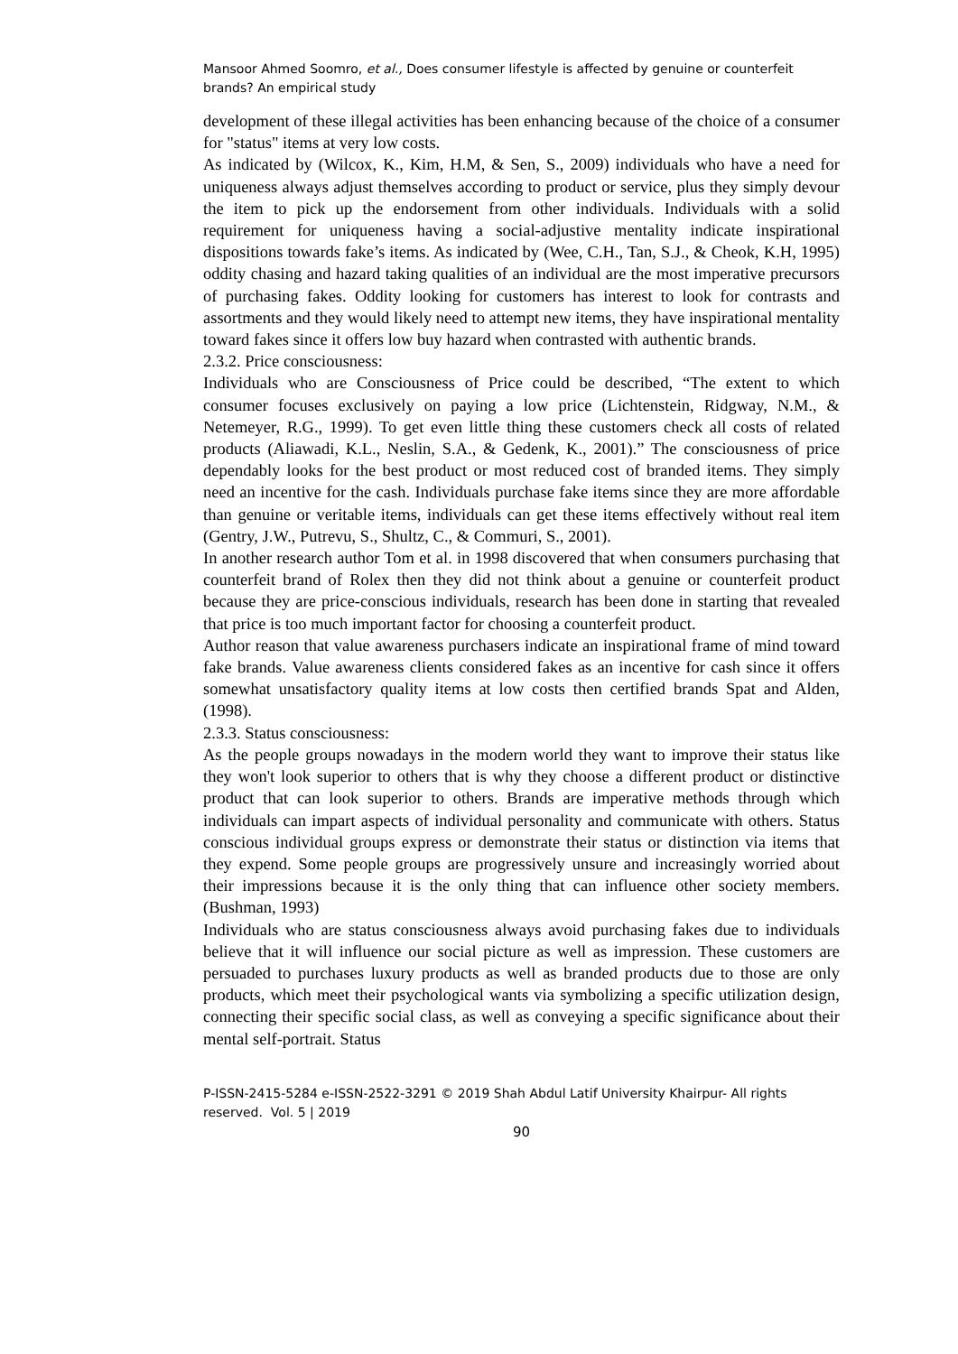Mansoor Ahmed Soomro, et al., Does consumer lifestyle is affected by genuine or counterfeit brands? An empirical study
development of these illegal activities has been enhancing because of the choice of a consumer for "status" items at very low costs.
As indicated by (Wilcox, K., Kim, H.M, & Sen, S., 2009) individuals who have a need for uniqueness always adjust themselves according to product or service, plus they simply devour the item to pick up the endorsement from other individuals. Individuals with a solid requirement for uniqueness having a social-adjustive mentality indicate inspirational dispositions towards fake’s items. As indicated by (Wee, C.H., Tan, S.J., & Cheok, K.H, 1995) oddity chasing and hazard taking qualities of an individual are the most imperative precursors of purchasing fakes. Oddity looking for customers has interest to look for contrasts and assortments and they would likely need to attempt new items, they have inspirational mentality toward fakes since it offers low buy hazard when contrasted with authentic brands.
2.3.2. Price consciousness:
Individuals who are Consciousness of Price could be described, “The extent to which consumer focuses exclusively on paying a low price (Lichtenstein, Ridgway, N.M., & Netemeyer, R.G., 1999). To get even little thing these customers check all costs of related products (Aliawadi, K.L., Neslin, S.A., & Gedenk, K., 2001).” The consciousness of price dependably looks for the best product or most reduced cost of branded items. They simply need an incentive for the cash. Individuals purchase fake items since they are more affordable than genuine or veritable items, individuals can get these items effectively without real item (Gentry, J.W., Putrevu, S., Shultz, C., & Commuri, S., 2001).
In another research author Tom et al. in 1998 discovered that when consumers purchasing that counterfeit brand of Rolex then they did not think about a genuine or counterfeit product because they are price-conscious individuals, research has been done in starting that revealed that price is too much important factor for choosing a counterfeit product.
Author reason that value awareness purchasers indicate an inspirational frame of mind toward fake brands. Value awareness clients considered fakes as an incentive for cash since it offers somewhat unsatisfactory quality items at low costs then certified brands Spat and Alden, (1998).
2.3.3. Status consciousness:
As the people groups nowadays in the modern world they want to improve their status like they won't look superior to others that is why they choose a different product or distinctive product that can look superior to others. Brands are imperative methods through which individuals can impart aspects of individual personality and communicate with others. Status conscious individual groups express or demonstrate their status or distinction via items that they expend. Some people groups are progressively unsure and increasingly worried about their impressions because it is the only thing that can influence other society members. (Bushman, 1993)
Individuals who are status consciousness always avoid purchasing fakes due to individuals believe that it will influence our social picture as well as impression. These customers are persuaded to purchases luxury products as well as branded products due to those are only products, which meet their psychological wants via symbolizing a specific utilization design, connecting their specific social class, as well as conveying a specific significance about their mental self-portrait. Status
P-ISSN-2415-5284 e-ISSN-2522-3291 © 2019 Shah Abdul Latif University Khairpur- All rights reserved. Vol. 5 | 2019
90